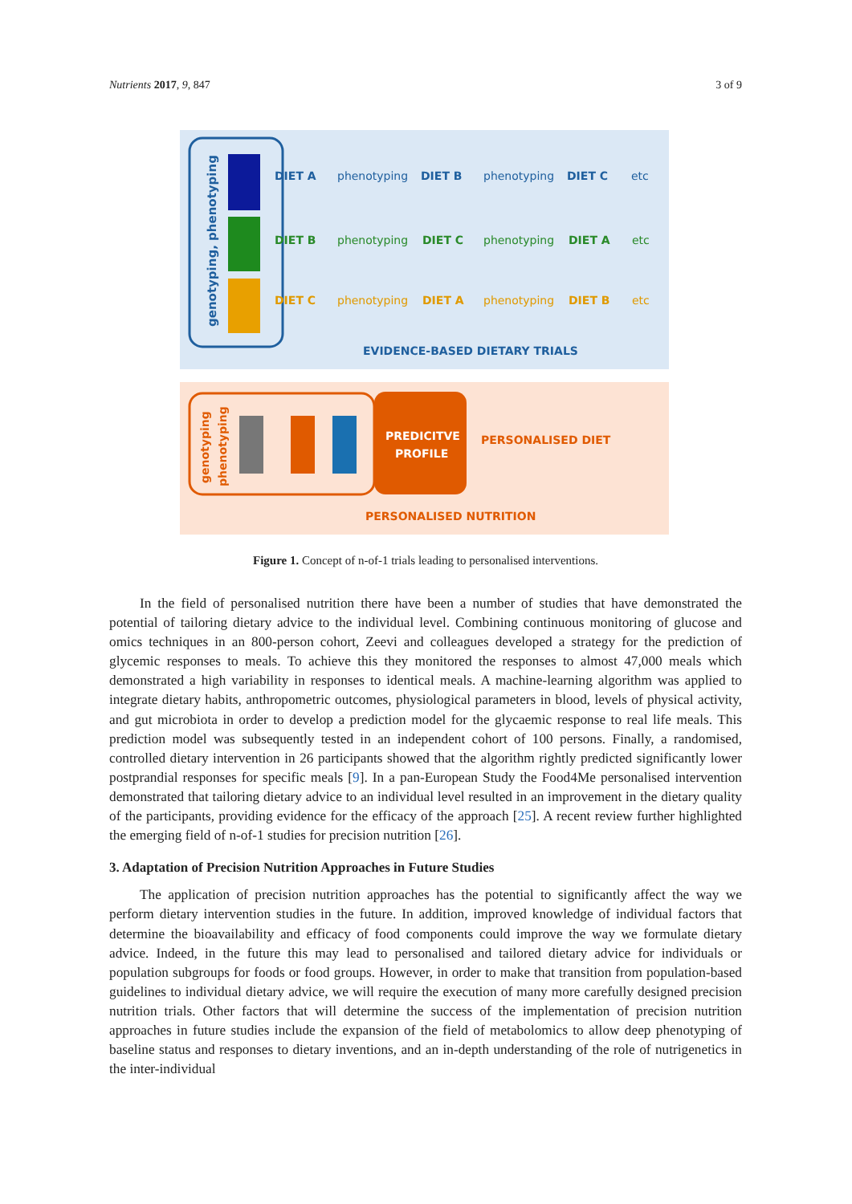Nutrients 2017, 9, 847 3 of 9
genotyping, phenotyping
DIET A
DIET B
DIET C
DIET B
DIET C
DIET A
DIET C
DIET A
DIET B
phenotyping
phenotyping
etc
phenotyping
phenotyping
etc
phenotyping
phenotyping
etc
EVIDENCE-BASED DIETARY TRIALS
genotyping
phenotyping
PREDICITVE
PROFILE
PERSONALISED DIET
PERSONALISED NUTRITION
Figure 1. Concept of n-of-1 trials leading to personalised interventions.
In the field of personalised nutrition there have been a number of studies that have demonstrated the potential of tailoring dietary advice to the individual level. Combining continuous monitoring of glucose and omics techniques in an 800-person cohort, Zeevi and colleagues developed a strategy for the prediction of glycemic responses to meals. To achieve this they monitored the responses to almost 47,000 meals which demonstrated a high variability in responses to identical meals. A machine-learning algorithm was applied to integrate dietary habits, anthropometric outcomes, physiological parameters in blood, levels of physical activity, and gut microbiota in order to develop a prediction model for the glycaemic response to real life meals. This prediction model was subsequently tested in an independent cohort of 100 persons. Finally, a randomised, controlled dietary intervention in 26 participants showed that the algorithm rightly predicted significantly lower postprandial responses for specific meals [9]. In a pan-European Study the Food4Me personalised intervention demonstrated that tailoring dietary advice to an individual level resulted in an improvement in the dietary quality of the participants, providing evidence for the efficacy of the approach [25]. A recent review further highlighted the emerging field of n-of-1 studies for precision nutrition [26].
3. Adaptation of Precision Nutrition Approaches in Future Studies
The application of precision nutrition approaches has the potential to significantly affect the way we perform dietary intervention studies in the future. In addition, improved knowledge of individual factors that determine the bioavailability and efficacy of food components could improve the way we formulate dietary advice. Indeed, in the future this may lead to personalised and tailored dietary advice for individuals or population subgroups for foods or food groups. However, in order to make that transition from population-based guidelines to individual dietary advice, we will require the execution of many more carefully designed precision nutrition trials. Other factors that will determine the success of the implementation of precision nutrition approaches in future studies include the expansion of the field of metabolomics to allow deep phenotyping of baseline status and responses to dietary inventions, and an in-depth understanding of the role of nutrigenetics in the inter-individual